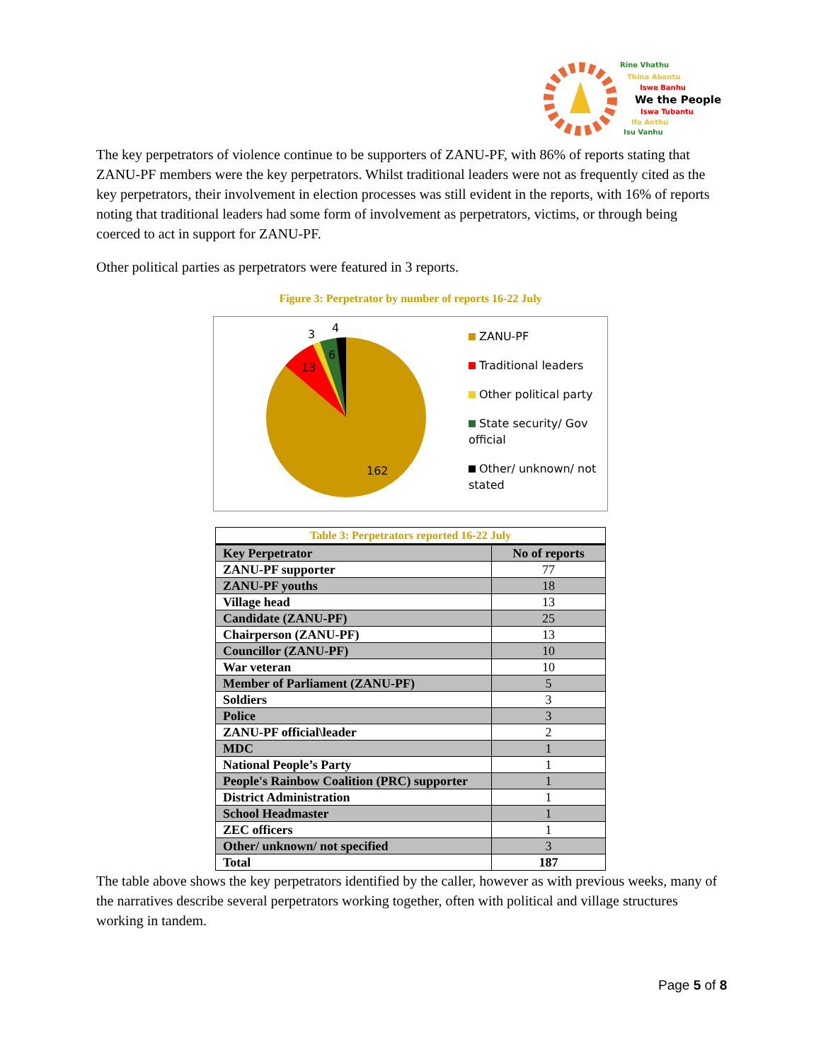Rine Vhathu
Thina Abantu
Iswe Banhu
We the People
Iswa Tubantu
Ife Anthu
Isu Vanhu
The key perpetrators of violence continue to be supporters of ZANU-PF, with 86% of reports stating that ZANU-PF members were the key perpetrators. Whilst traditional leaders were not as frequently cited as the key perpetrators, their involvement in election processes was still evident in the reports, with 16% of reports noting that traditional leaders had some form of involvement as perpetrators, victims, or through being coerced to act in support for ZANU-PF.
Other political parties as perpetrators were featured in 3 reports.
Figure 3: Perpetrator by number of reports 16-22 July
3 4
6
13
162
ZANU-PF
Traditional leaders
Other political party
State security/ Gov official
Other/ unknown/ not stated
| Table 3: Perpetrators reported 16-22 July | |
| Key Perpetrator | No of reports |
| ZANU-PF supporter | 77 |
| ZANU-PF youths | 18 |
| Village head | 13 |
| Candidate (ZANU-PF) | 25 |
| Chairperson (ZANU-PF) | 13 |
| Councillor (ZANU-PF) | 10 |
| War veteran | 10 |
| Member of Parliament (ZANU-PF) | 5 |
| Soldiers | 3 |
| Police | 3 |
| ZANU-PF official\leader | 2 |
| MDC | 1 |
| National People’s Party | 1 |
| People's Rainbow Coalition (PRC) supporter | 1 |
| District Administration | 1 |
| School Headmaster | 1 |
| ZEC officers | 1 |
| Other/ unknown/ not specified | 3 |
| Total | 187 |
The table above shows the key perpetrators identified by the caller, however as with previous weeks, many of the narratives describe several perpetrators working together, often with political and village structures working in tandem.
Page 5 of 8